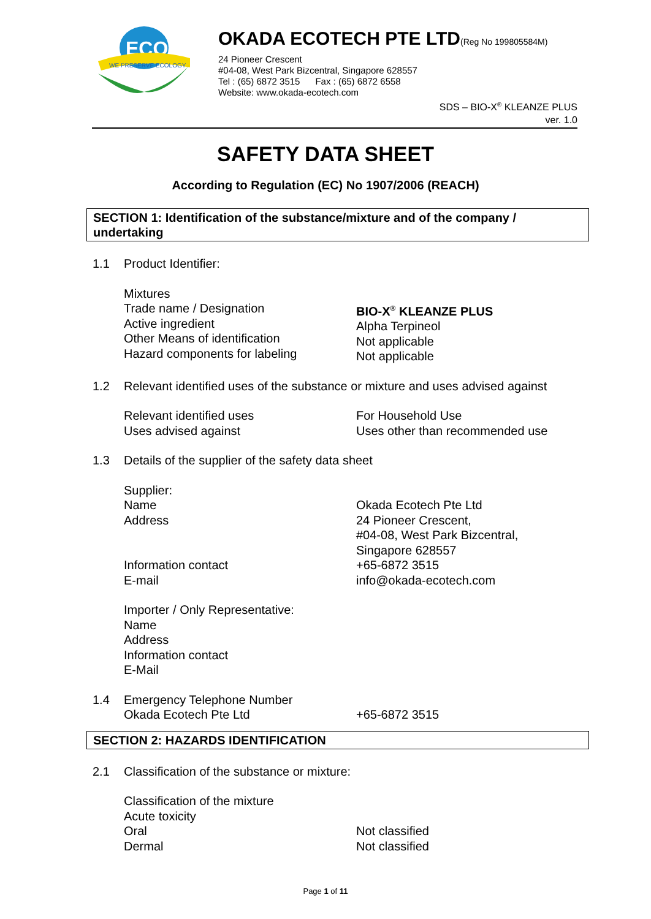ECO
WE PRESERVE ECOLOGY
OKADA ECOTECH PTE LTD(Reg No 199805584M)
24 Pioneer Crescent
#04-08, West Park Bizcentral, Singapore 628557
Tel : (65) 6872 3515 Fax : (65) 6872 6558
Website: www.okada-ecotech.com
SDS – BIO-X<sup>®</sup> KLEANZE PLUS
ver. 1.0
SAFETY DATA SHEET
According to Regulation (EC) No 1907/2006 (REACH)
SECTION 1: Identification of the substance/mixture and of the company / undertaking
1.1 Product Identifier:
Mixtures
Trade name / Designation
Active ingredient
Other Means of identification
Hazard components for labeling
BIO-X<sup>®</sup> KLEANZE PLUS
Alpha Terpineol
Not applicable
Not applicable
1.2 Relevant identified uses of the substance or mixture and uses advised against
Relevant identified uses
Uses advised against
For Household Use
Uses other than recommended use
1.3 Details of the supplier of the safety data sheet
Supplier:
Name
Address
Information contact
E-mail
Okada Ecotech Pte Ltd
24 Pioneer Crescent,
#04-08, West Park Bizcentral,
Singapore 628557
+65-6872 3515
info@okada-ecotech.com
Importer / Only Representative:
Name
Address
Information contact
E-Mail
1.4 Emergency Telephone Number
Okada Ecotech Pte Ltd
+65-6872 3515
SECTION 2: HAZARDS IDENTIFICATION
2.1 Classification of the substance or mixture:
Classification of the mixture
Acute toxicity
Oral
Dermal
Not classified
Not classified
Page 1 of 11